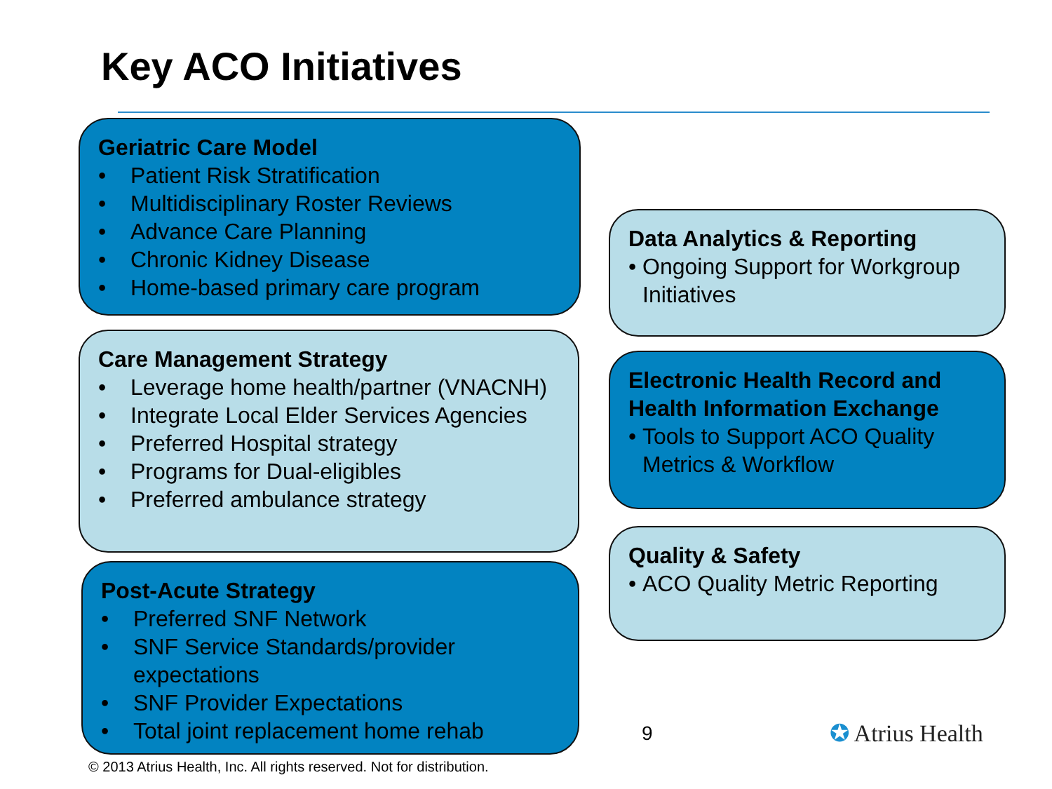Key ACO Initiatives
Geriatric Care Model
• Patient Risk Stratification
• Multidisciplinary Roster Reviews
• Advance Care Planning
• Chronic Kidney Disease
• Home-based primary care program
Care Management Strategy
• Leverage home health/partner (VNACNH)
• Integrate Local Elder Services Agencies
• Preferred Hospital strategy
• Programs for Dual-eligibles
• Preferred ambulance strategy
Post-Acute Strategy
• Preferred SNF Network
• SNF Service Standards/provider expectations
• SNF Provider Expectations
• Total joint replacement home rehab
Data Analytics & Reporting
• Ongoing Support for Workgroup Initiatives
Electronic Health Record and Health Information Exchange
• Tools to Support ACO Quality Metrics & Workflow
Quality & Safety
• ACO Quality Metric Reporting
9 ✪ Atrius Health
© 2013 Atrius Health, Inc. All rights reserved. Not for distribution.